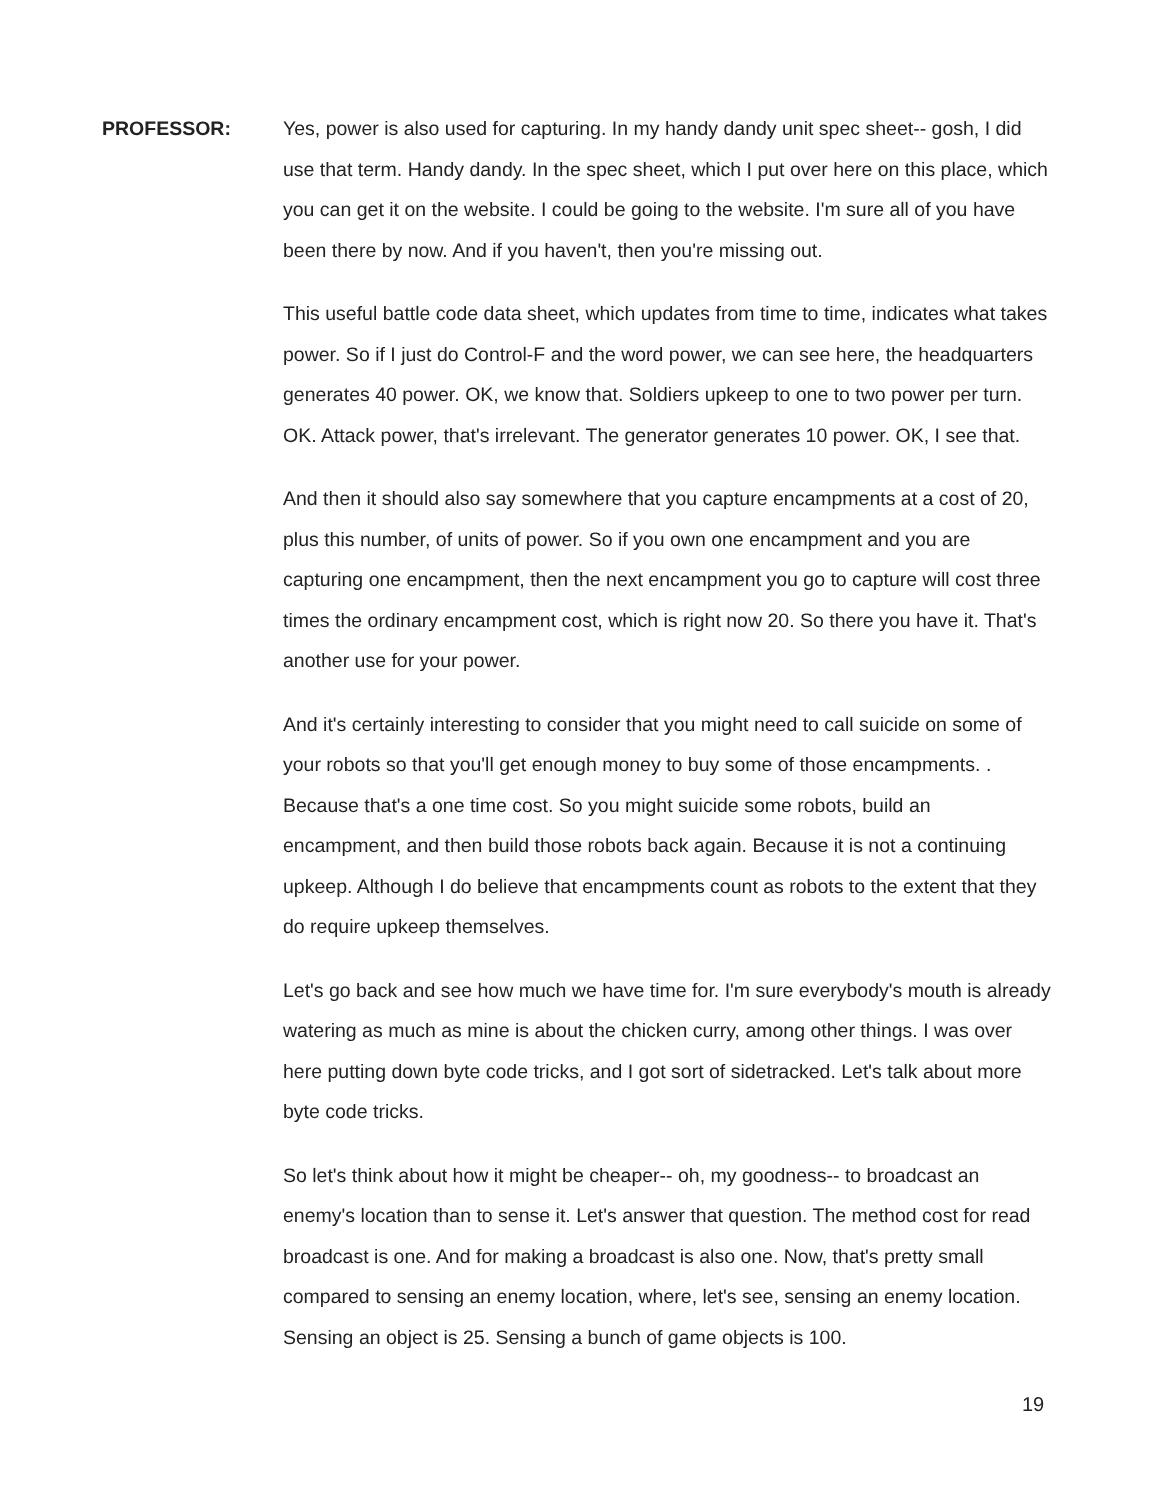PROFESSOR: Yes, power is also used for capturing. In my handy dandy unit spec sheet-- gosh, I did use that term. Handy dandy. In the spec sheet, which I put over here on this place, which you can get it on the website. I could be going to the website. I'm sure all of you have been there by now. And if you haven't, then you're missing out.
This useful battle code data sheet, which updates from time to time, indicates what takes power. So if I just do Control-F and the word power, we can see here, the headquarters generates 40 power. OK, we know that. Soldiers upkeep to one to two power per turn. OK. Attack power, that's irrelevant. The generator generates 10 power. OK, I see that.
And then it should also say somewhere that you capture encampments at a cost of 20, plus this number, of units of power. So if you own one encampment and you are capturing one encampment, then the next encampment you go to capture will cost three times the ordinary encampment cost, which is right now 20. So there you have it. That's another use for your power.
And it's certainly interesting to consider that you might need to call suicide on some of your robots so that you'll get enough money to buy some of those encampments. . Because that's a one time cost. So you might suicide some robots, build an encampment, and then build those robots back again. Because it is not a continuing upkeep. Although I do believe that encampments count as robots to the extent that they do require upkeep themselves.
Let's go back and see how much we have time for. I'm sure everybody's mouth is already watering as much as mine is about the chicken curry, among other things. I was over here putting down byte code tricks, and I got sort of sidetracked. Let's talk about more byte code tricks.
So let's think about how it might be cheaper-- oh, my goodness-- to broadcast an enemy's location than to sense it. Let's answer that question. The method cost for read broadcast is one. And for making a broadcast is also one. Now, that's pretty small compared to sensing an enemy location, where, let's see, sensing an enemy location. Sensing an object is 25. Sensing a bunch of game objects is 100.
19